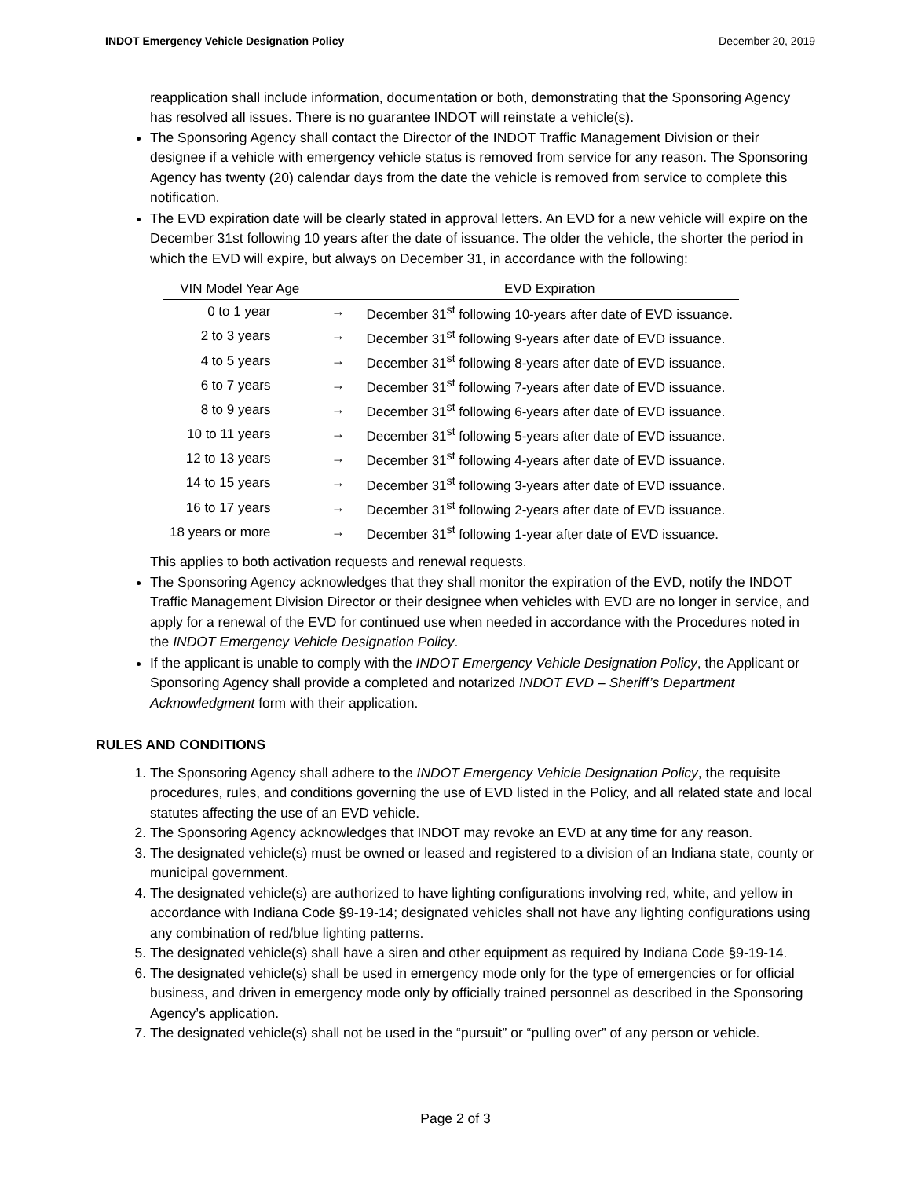INDOT Emergency Vehicle Designation Policy December 20, 2019
reapplication shall include information, documentation or both, demonstrating that the Sponsoring Agency has resolved all issues. There is no guarantee INDOT will reinstate a vehicle(s).
The Sponsoring Agency shall contact the Director of the INDOT Traffic Management Division or their designee if a vehicle with emergency vehicle status is removed from service for any reason. The Sponsoring Agency has twenty (20) calendar days from the date the vehicle is removed from service to complete this notification.
The EVD expiration date will be clearly stated in approval letters. An EVD for a new vehicle will expire on the December 31st following 10 years after the date of issuance. The older the vehicle, the shorter the period in which the EVD will expire, but always on December 31, in accordance with the following:
| VIN Model Year Age | | EVD Expiration |
| --- | --- | --- |
| 0 to 1 year | → | December 31<sup>st</sup> following 10-years after date of EVD issuance. |
| 2 to 3 years | → | December 31<sup>st</sup> following 9-years after date of EVD issuance. |
| 4 to 5 years | → | December 31<sup>st</sup> following 8-years after date of EVD issuance. |
| 6 to 7 years | → | December 31<sup>st</sup> following 7-years after date of EVD issuance. |
| 8 to 9 years | → | December 31<sup>st</sup> following 6-years after date of EVD issuance. |
| 10 to 11 years | → | December 31<sup>st</sup> following 5-years after date of EVD issuance. |
| 12 to 13 years | → | December 31<sup>st</sup> following 4-years after date of EVD issuance. |
| 14 to 15 years | → | December 31<sup>st</sup> following 3-years after date of EVD issuance. |
| 16 to 17 years | → | December 31<sup>st</sup> following 2-years after date of EVD issuance. |
| 18 years or more | → | December 31<sup>st</sup> following 1-year after date of EVD issuance. |
This applies to both activation requests and renewal requests.
The Sponsoring Agency acknowledges that they shall monitor the expiration of the EVD, notify the INDOT Traffic Management Division Director or their designee when vehicles with EVD are no longer in service, and apply for a renewal of the EVD for continued use when needed in accordance with the Procedures noted in the INDOT Emergency Vehicle Designation Policy.
If the applicant is unable to comply with the INDOT Emergency Vehicle Designation Policy, the Applicant or Sponsoring Agency shall provide a completed and notarized INDOT EVD – Sheriff’s Department Acknowledgment form with their application.
RULES AND CONDITIONS
1. The Sponsoring Agency shall adhere to the INDOT Emergency Vehicle Designation Policy, the requisite procedures, rules, and conditions governing the use of EVD listed in the Policy, and all related state and local statutes affecting the use of an EVD vehicle.
2. The Sponsoring Agency acknowledges that INDOT may revoke an EVD at any time for any reason.
3. The designated vehicle(s) must be owned or leased and registered to a division of an Indiana state, county or municipal government.
4. The designated vehicle(s) are authorized to have lighting configurations involving red, white, and yellow in accordance with Indiana Code §9-19-14; designated vehicles shall not have any lighting configurations using any combination of red/blue lighting patterns.
5. The designated vehicle(s) shall have a siren and other equipment as required by Indiana Code §9-19-14.
6. The designated vehicle(s) shall be used in emergency mode only for the type of emergencies or for official business, and driven in emergency mode only by officially trained personnel as described in the Sponsoring Agency’s application.
7. The designated vehicle(s) shall not be used in the “pursuit” or “pulling over” of any person or vehicle.
Page 2 of 3